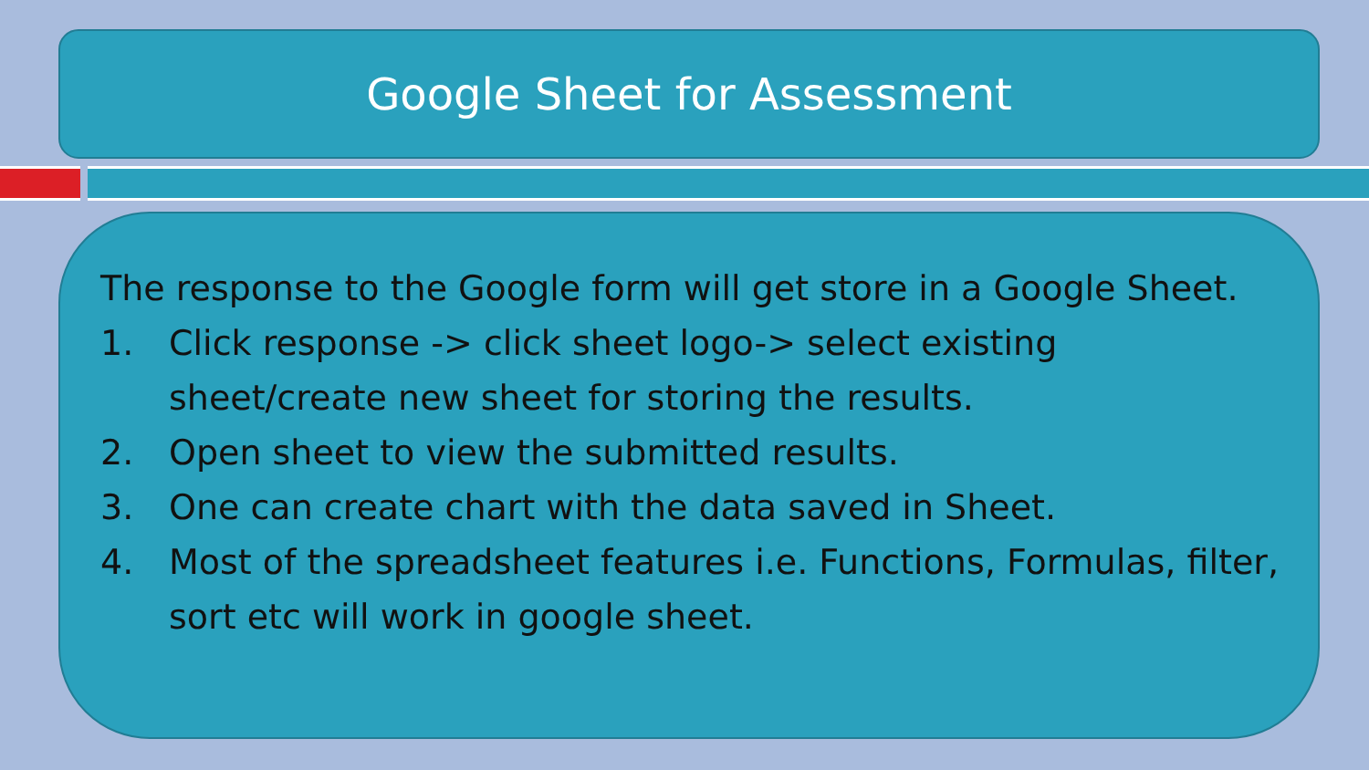Google Sheet for Assessment
The response to the Google form will get store in a Google Sheet.
1. Click response -> click sheet logo-> select existing sheet/create new sheet for storing the results.
2. Open sheet to view the submitted results.
3. One can create chart with the data saved in Sheet.
4. Most of the spreadsheet features i.e. Functions, Formulas, filter, sort etc will work in google sheet.